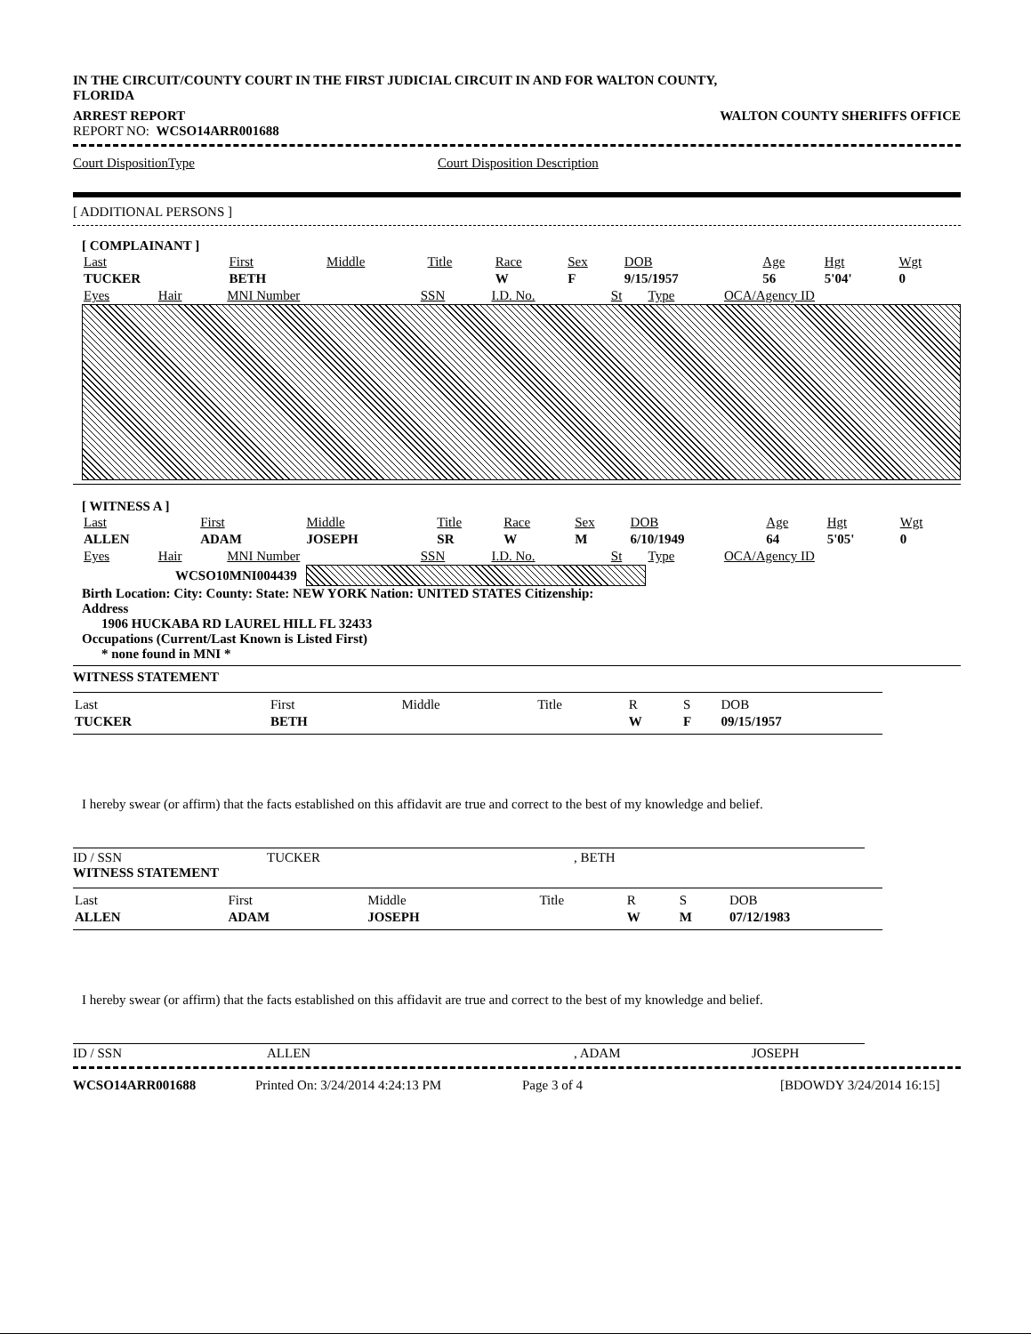IN THE CIRCUIT/COUNTY COURT IN THE FIRST JUDICIAL CIRCUIT IN AND FOR WALTON COUNTY, FLORIDA
ARREST REPORT WALTON COUNTY SHERIFFS OFFICE
REPORT NO: WCSO14ARR001688
Court DispositionType Court Disposition Description
[ ADDITIONAL PERSONS ]
[ COMPLAINANT ]
| Last | First | Middle | Title | Race | Sex | DOB | Age | Hgt | Wgt |
| TUCKER | BETH | | | W | F | 9/15/1957 | 56 | 5'04' | 0 |
| Eyes | Hair | MNI Number | SSN | I.D. No. | St | Type | OCA/Agency ID |
[ WITNESS A ]
| Last | First | Middle | Title | Race | Sex | DOB | Age | Hgt | Wgt |
| ALLEN | ADAM | JOSEPH | SR | W | M | 6/10/1949 | 64 | 5'05' | 0 |
| Eyes | Hair | MNI Number | SSN | I.D. No. | St | Type | OCA/Agency ID |
WCSO10MNI004439
Birth Location: City: County: State: NEW YORK Nation: UNITED STATES Citizenship:
Address
1906 HUCKABA RD LAUREL HILL FL 32433
Occupations (Current/Last Known is Listed First)
* none found in MNI *
WITNESS STATEMENT
| Last | First | Middle | Title | R | S | DOB |
| TUCKER | BETH | | | W | F | 09/15/1957 |
I hereby swear (or affirm) that the facts established on this affidavit are true and correct to the best of my knowledge and belief.
ID / SSN TUCKER, BETH
WITNESS STATEMENT
| Last | First | Middle | Title | R | S | DOB |
| ALLEN | ADAM | JOSEPH | | W | M | 07/12/1983 |
I hereby swear (or affirm) that the facts established on this affidavit are true and correct to the best of my knowledge and belief.
ID / SSN ALLEN, ADAM JOSEPH
WCSO14ARR001688 Printed On: 3/24/2014 4:24:13 PM Page 3 of 4 [BDOWDY 3/24/2014 16:15]